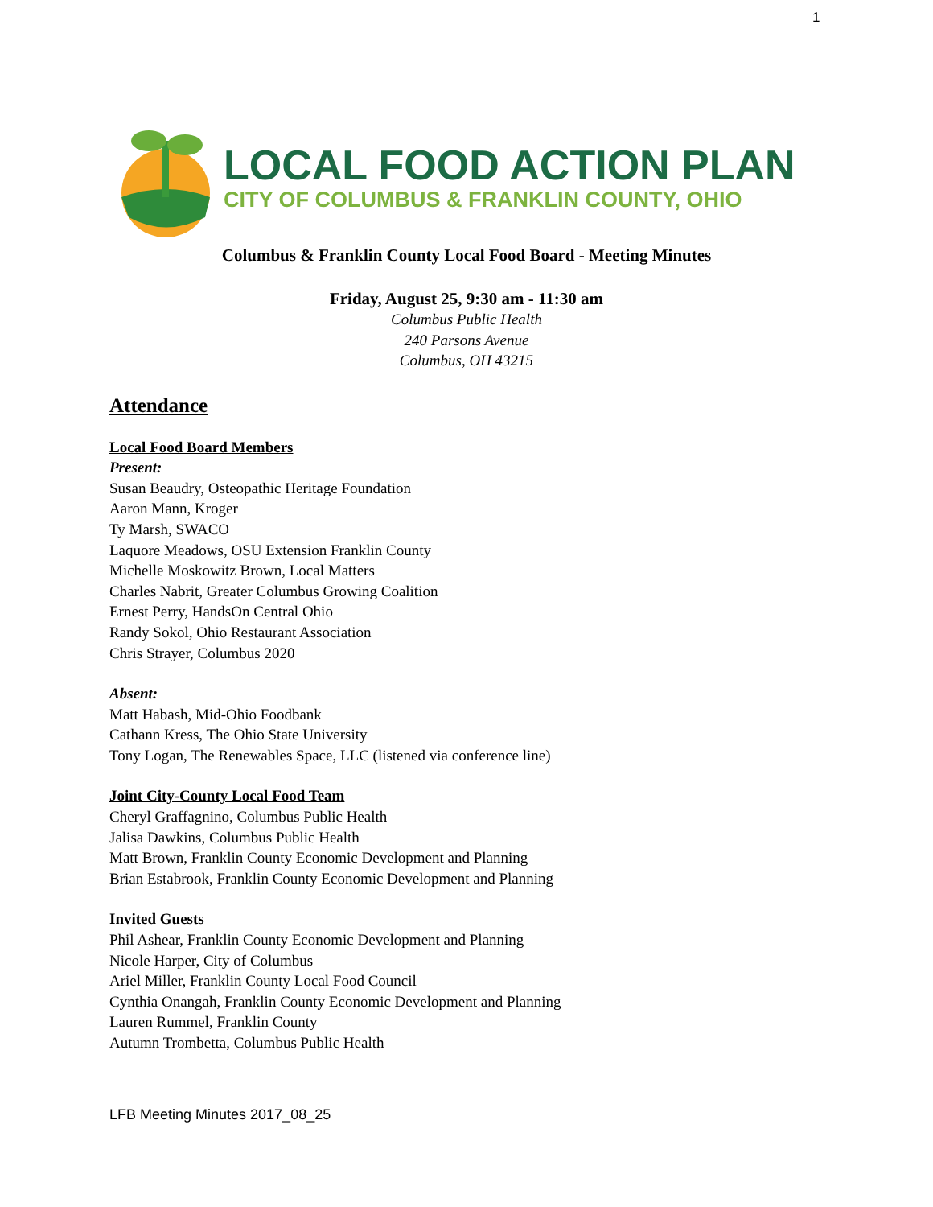1
LOCAL FOOD ACTION PLAN
CITY OF COLUMBUS & FRANKLIN COUNTY, OHIO
Columbus & Franklin County Local Food Board - Meeting Minutes
Friday, August 25, 9:30 am - 11:30 am
Columbus Public Health
240 Parsons Avenue
Columbus, OH 43215
Attendance
Local Food Board Members
Present:
Susan Beaudry, Osteopathic Heritage Foundation
Aaron Mann, Kroger
Ty Marsh, SWACO
Laquore Meadows, OSU Extension Franklin County
Michelle Moskowitz Brown, Local Matters
Charles Nabrit, Greater Columbus Growing Coalition
Ernest Perry, HandsOn Central Ohio
Randy Sokol, Ohio Restaurant Association
Chris Strayer, Columbus 2020
Absent:
Matt Habash, Mid-Ohio Foodbank
Cathann Kress, The Ohio State University
Tony Logan, The Renewables Space, LLC (listened via conference line)
Joint City-County Local Food Team
Cheryl Graffagnino, Columbus Public Health
Jalisa Dawkins, Columbus Public Health
Matt Brown, Franklin County Economic Development and Planning
Brian Estabrook, Franklin County Economic Development and Planning
Invited Guests
Phil Ashear, Franklin County Economic Development and Planning
Nicole Harper, City of Columbus
Ariel Miller, Franklin County Local Food Council
Cynthia Onangah, Franklin County Economic Development and Planning
Lauren Rummel, Franklin County
Autumn Trombetta, Columbus Public Health
LFB Meeting Minutes 2017_08_25